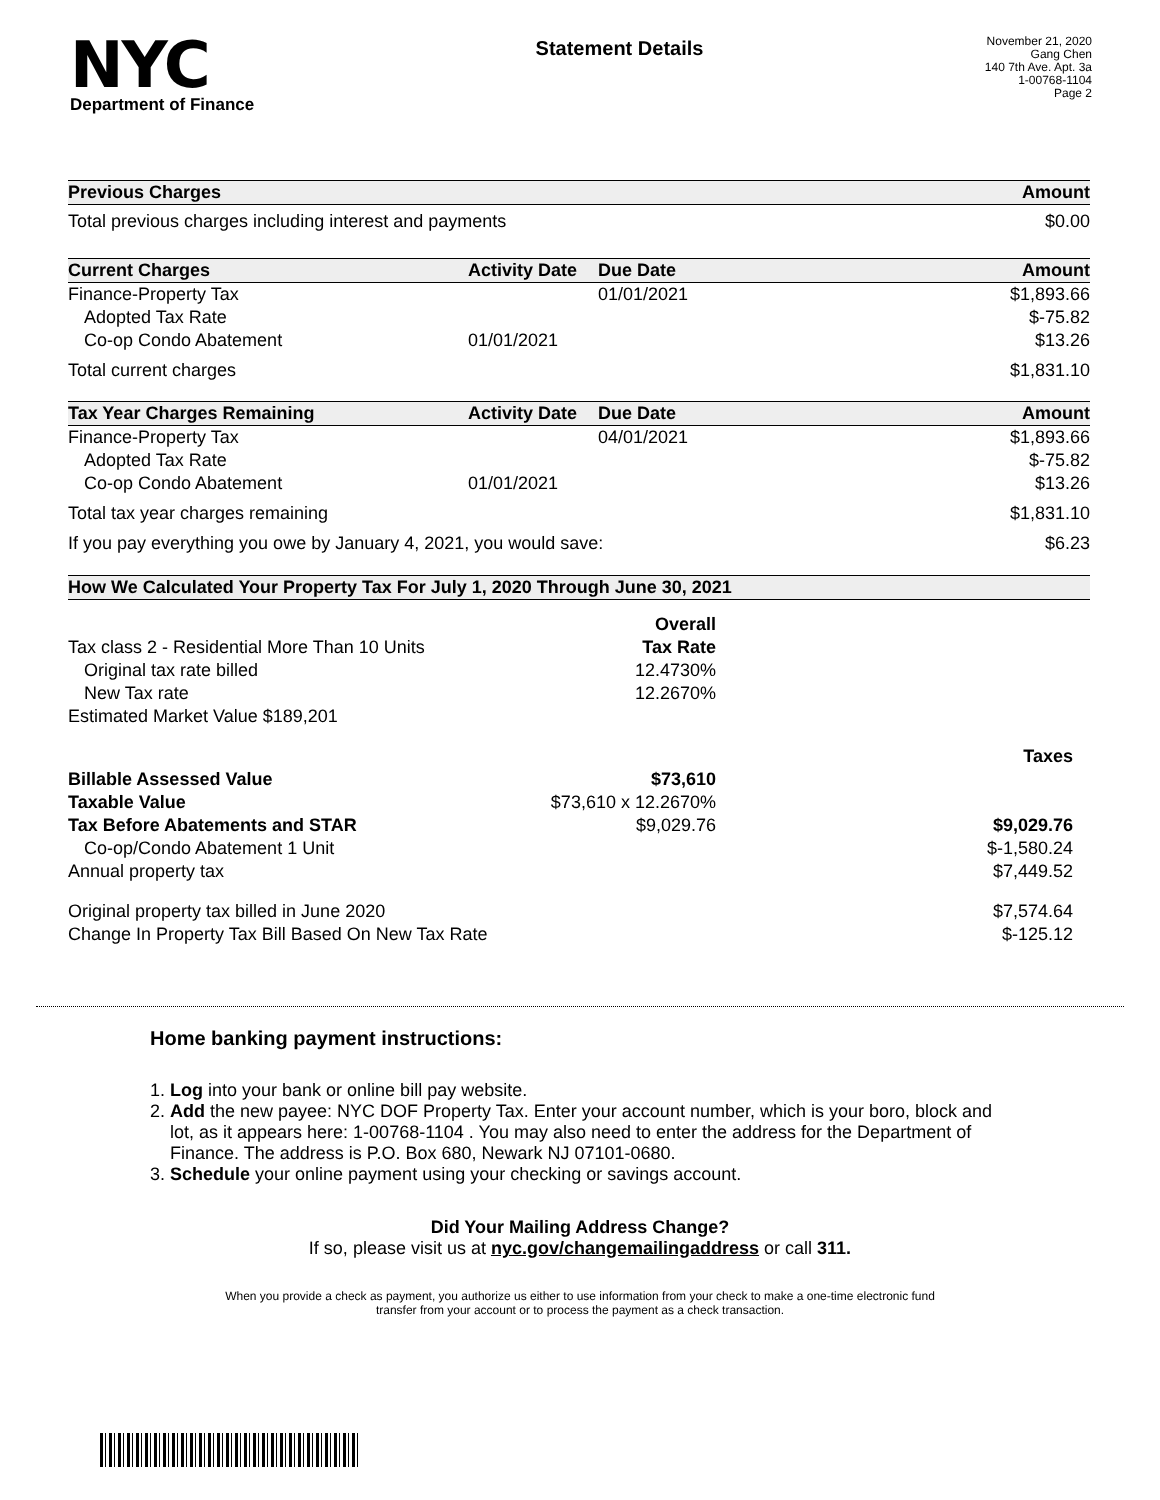NYC
Department of Finance
Statement Details
November 21, 2020
Gang Chen
140 7th Ave. Apt. 3a
1-00768-1104
Page 2
| Previous Charges | Amount |
| --- | --- |
| Total previous charges including interest and payments | $0.00 |
| Current Charges | Activity Date | Due Date | Amount |
| --- | --- | --- | --- |
| Finance-Property Tax | | 01/01/2021 | $1,893.66 |
| Adopted Tax Rate | | | $-75.82 |
| Co-op Condo Abatement | 01/01/2021 | | $13.26 |
| Total current charges | | | $1,831.10 |
| Tax Year Charges Remaining | Activity Date | Due Date | Amount |
| --- | --- | --- | --- |
| Finance-Property Tax | | 04/01/2021 | $1,893.66 |
| Adopted Tax Rate | | | $-75.82 |
| Co-op Condo Abatement | 01/01/2021 | | $13.26 |
| Total tax year charges remaining | | | $1,831.10 |
| If you pay everything you owe by January 4, 2021, you would save: | | | $6.23 |
| How We Calculated Your Property Tax For July 1, 2020 Through June 30, 2021 | | |
| --- | --- | --- |
| | Overall | |
| Tax class 2 - Residential More Than 10 Units | Tax Rate | |
| Original tax rate billed | 12.4730% | |
| New Tax rate | 12.2670% | |
| Estimated Market Value $189,201 | | |
| | | Taxes |
| Billable Assessed Value | $73,610 | |
| Taxable Value | $73,610 x 12.2670% | |
| Tax Before Abatements and STAR | $9,029.76 | $9,029.76 |
| Co-op/Condo Abatement 1 Unit | | $-1,580.24 |
| Annual property tax | | $7,449.52 |
| Original property tax billed in June 2020 | | $7,574.64 |
| Change In Property Tax Bill Based On New Tax Rate | | $-125.12 |
Home banking payment instructions:
1. Log into your bank or online bill pay website.
2. Add the new payee: NYC DOF Property Tax. Enter your account number, which is your boro, block and lot, as it appears here: 1-00768-1104 . You may also need to enter the address for the Department of Finance. The address is P.O. Box 680, Newark NJ 07101-0680.
3. Schedule your online payment using your checking or savings account.
Did Your Mailing Address Change?
If so, please visit us at nyc.gov/changemailingaddress or call 311.
When you provide a check as payment, you authorize us either to use information from your check to make a one-time electronic fund
transfer from your account or to process the payment as a check transaction.